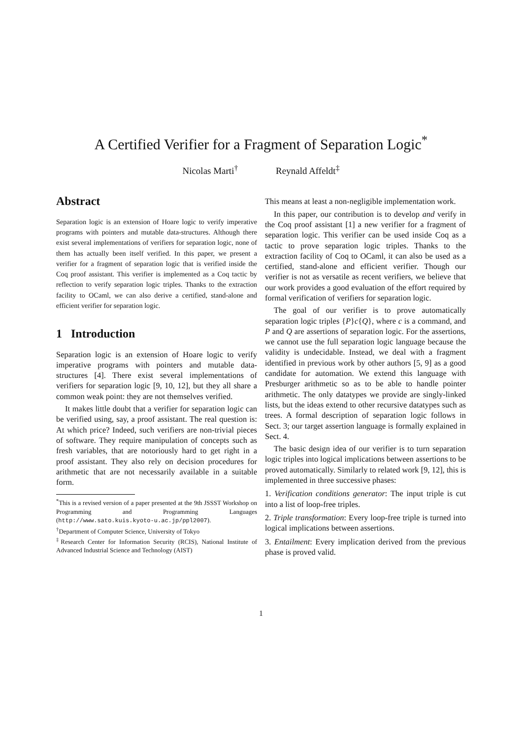A Certified Verifier for a Fragment of Separation Logic<sup>*</sup>
Nicolas Marti<sup>†</sup> Reynald Affeldt<sup>‡</sup>
Abstract
Separation logic is an extension of Hoare logic to verify imperative programs with pointers and mutable data-structures. Although there exist several implementations of verifiers for separation logic, none of them has actually been itself verified. In this paper, we present a verifier for a fragment of separation logic that is verified inside the Coq proof assistant. This verifier is implemented as a Coq tactic by reflection to verify separation logic triples. Thanks to the extraction facility to OCaml, we can also derive a certified, stand-alone and efficient verifier for separation logic.
1 Introduction
Separation logic is an extension of Hoare logic to verify imperative programs with pointers and mutable data-structures [4]. There exist several implementations of verifiers for separation logic [9, 10, 12], but they all share a common weak point: they are not themselves verified.
It makes little doubt that a verifier for separation logic can be verified using, say, a proof assistant. The real question is: At which price? Indeed, such verifiers are non-trivial pieces of software. They require manipulation of concepts such as fresh variables, that are notoriously hard to get right in a proof assistant. They also rely on decision procedures for arithmetic that are not necessarily available in a suitable form.
<sup>*</sup> This is a revised version of a paper presented at the 9th JSSST Workshop on Programming and Programming Languages (http://www.sato.kuis.kyoto-u.ac.jp/ppl2007).
<sup>†</sup> Department of Computer Science, University of Tokyo
<sup>‡</sup> Research Center for Information Security (RCIS), National Institute of Advanced Industrial Science and Technology (AIST)
This means at least a non-negligible implementation work.
In this paper, our contribution is to develop and verify in the Coq proof assistant [1] a new verifier for a fragment of separation logic. This verifier can be used inside Coq as a tactic to prove separation logic triples. Thanks to the extraction facility of Coq to OCaml, it can also be used as a certified, stand-alone and efficient verifier. Though our verifier is not as versatile as recent verifiers, we believe that our work provides a good evaluation of the effort required by formal verification of verifiers for separation logic.
The goal of our verifier is to prove automatically separation logic triples {P}c{Q}, where c is a command, and P and Q are assertions of separation logic. For the assertions, we cannot use the full separation logic language because the validity is undecidable. Instead, we deal with a fragment identified in previous work by other authors [5, 9] as a good candidate for automation. We extend this language with Presburger arithmetic so as to be able to handle pointer arithmetic. The only datatypes we provide are singly-linked lists, but the ideas extend to other recursive datatypes such as trees. A formal description of separation logic follows in Sect. 3; our target assertion language is formally explained in Sect. 4.
The basic design idea of our verifier is to turn separation logic triples into logical implications between assertions to be proved automatically. Similarly to related work [9, 12], this is implemented in three successive phases:
1. Verification conditions generator: The input triple is cut into a list of loop-free triples.
2. Triple transformation: Every loop-free triple is turned into logical implications between assertions.
3. Entailment: Every implication derived from the previous phase is proved valid.
1